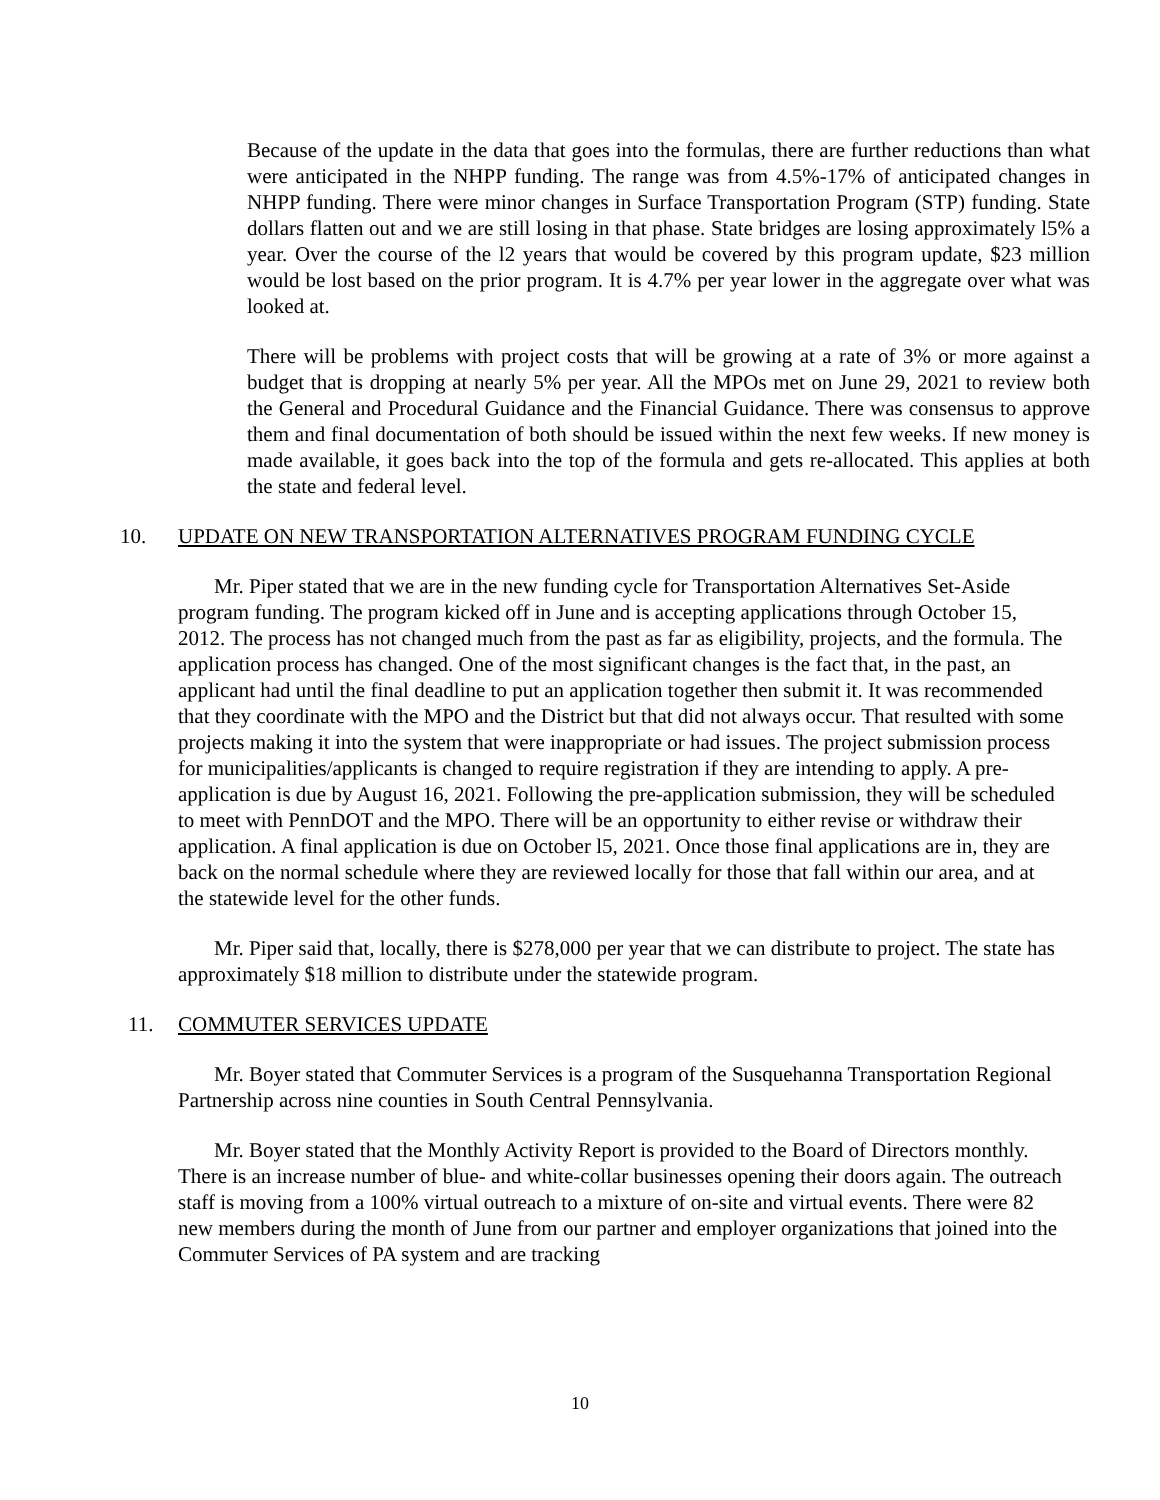Because of the update in the data that goes into the formulas, there are further reductions than what were anticipated in the NHPP funding. The range was from 4.5%-17% of anticipated changes in NHPP funding. There were minor changes in Surface Transportation Program (STP) funding. State dollars flatten out and we are still losing in that phase. State bridges are losing approximately l5% a year. Over the course of the l2 years that would be covered by this program update, $23 million would be lost based on the prior program. It is 4.7% per year lower in the aggregate over what was looked at.
There will be problems with project costs that will be growing at a rate of 3% or more against a budget that is dropping at nearly 5% per year. All the MPOs met on June 29, 2021 to review both the General and Procedural Guidance and the Financial Guidance. There was consensus to approve them and final documentation of both should be issued within the next few weeks. If new money is made available, it goes back into the top of the formula and gets re-allocated. This applies at both the state and federal level.
10. UPDATE ON NEW TRANSPORTATION ALTERNATIVES PROGRAM FUNDING CYCLE
Mr. Piper stated that we are in the new funding cycle for Transportation Alternatives Set-Aside program funding. The program kicked off in June and is accepting applications through October 15, 2012. The process has not changed much from the past as far as eligibility, projects, and the formula. The application process has changed. One of the most significant changes is the fact that, in the past, an applicant had until the final deadline to put an application together then submit it. It was recommended that they coordinate with the MPO and the District but that did not always occur. That resulted with some projects making it into the system that were inappropriate or had issues. The project submission process for municipalities/applicants is changed to require registration if they are intending to apply. A pre-application is due by August 16, 2021. Following the pre-application submission, they will be scheduled to meet with PennDOT and the MPO. There will be an opportunity to either revise or withdraw their application. A final application is due on October l5, 2021. Once those final applications are in, they are back on the normal schedule where they are reviewed locally for those that fall within our area, and at the statewide level for the other funds.
Mr. Piper said that, locally, there is $278,000 per year that we can distribute to project. The state has approximately $18 million to distribute under the statewide program.
11. COMMUTER SERVICES UPDATE
Mr. Boyer stated that Commuter Services is a program of the Susquehanna Transportation Regional Partnership across nine counties in South Central Pennsylvania.
Mr. Boyer stated that the Monthly Activity Report is provided to the Board of Directors monthly. There is an increase number of blue- and white-collar businesses opening their doors again. The outreach staff is moving from a 100% virtual outreach to a mixture of on-site and virtual events. There were 82 new members during the month of June from our partner and employer organizations that joined into the Commuter Services of PA system and are tracking
10